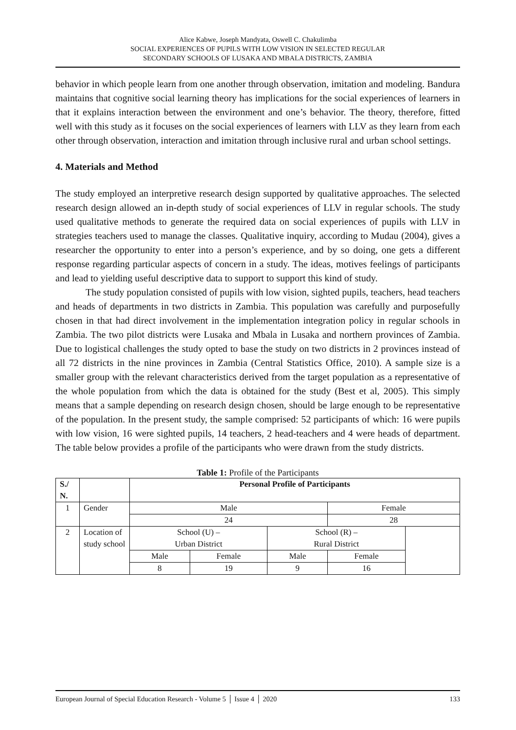Alice Kabwe, Joseph Mandyata, Oswell C. Chakulimba
SOCIAL EXPERIENCES OF PUPILS WITH LOW VISION IN SELECTED REGULAR
SECONDARY SCHOOLS OF LUSAKA AND MBALA DISTRICTS, ZAMBIA
behavior in which people learn from one another through observation, imitation and modeling. Bandura maintains that cognitive social learning theory has implications for the social experiences of learners in that it explains interaction between the environment and one’s behavior. The theory, therefore, fitted well with this study as it focuses on the social experiences of learners with LLV as they learn from each other through observation, interaction and imitation through inclusive rural and urban school settings.
4. Materials and Method
The study employed an interpretive research design supported by qualitative approaches. The selected research design allowed an in-depth study of social experiences of LLV in regular schools. The study used qualitative methods to generate the required data on social experiences of pupils with LLV in strategies teachers used to manage the classes. Qualitative inquiry, according to Mudau (2004), gives a researcher the opportunity to enter into a person’s experience, and by so doing, one gets a different response regarding particular aspects of concern in a study. The ideas, motives feelings of participants and lead to yielding useful descriptive data to support to support this kind of study.
The study population consisted of pupils with low vision, sighted pupils, teachers, head teachers and heads of departments in two districts in Zambia. This population was carefully and purposefully chosen in that had direct involvement in the implementation integration policy in regular schools in Zambia. The two pilot districts were Lusaka and Mbala in Lusaka and northern provinces of Zambia. Due to logistical challenges the study opted to base the study on two districts in 2 provinces instead of all 72 districts in the nine provinces in Zambia (Central Statistics Office, 2010). A sample size is a smaller group with the relevant characteristics derived from the target population as a representative of the whole population from which the data is obtained for the study (Best et al, 2005). This simply means that a sample depending on research design chosen, should be large enough to be representative of the population. In the present study, the sample comprised: 52 participants of which: 16 were pupils with low vision, 16 were sighted pupils, 14 teachers, 2 head-teachers and 4 were heads of department. The table below provides a profile of the participants who were drawn from the study districts.
Table 1: Profile of the Participants
| S./ N. | | Personal Profile of Participants | | | | |
| --- | --- | --- | --- | --- | --- | --- |
| 1 | Gender | Male | | | Female | |
| | | 24 | | | 28 | |
| 2 | Location of study school | School (U) – Urban District | | School (R) – Rural District | | |
| | | Male | Female | Male | Female | |
| | | 8 | 19 | 9 | 16 | |
European Journal of Special Education Research - Volume 5 │ Issue 4 │ 2020 133